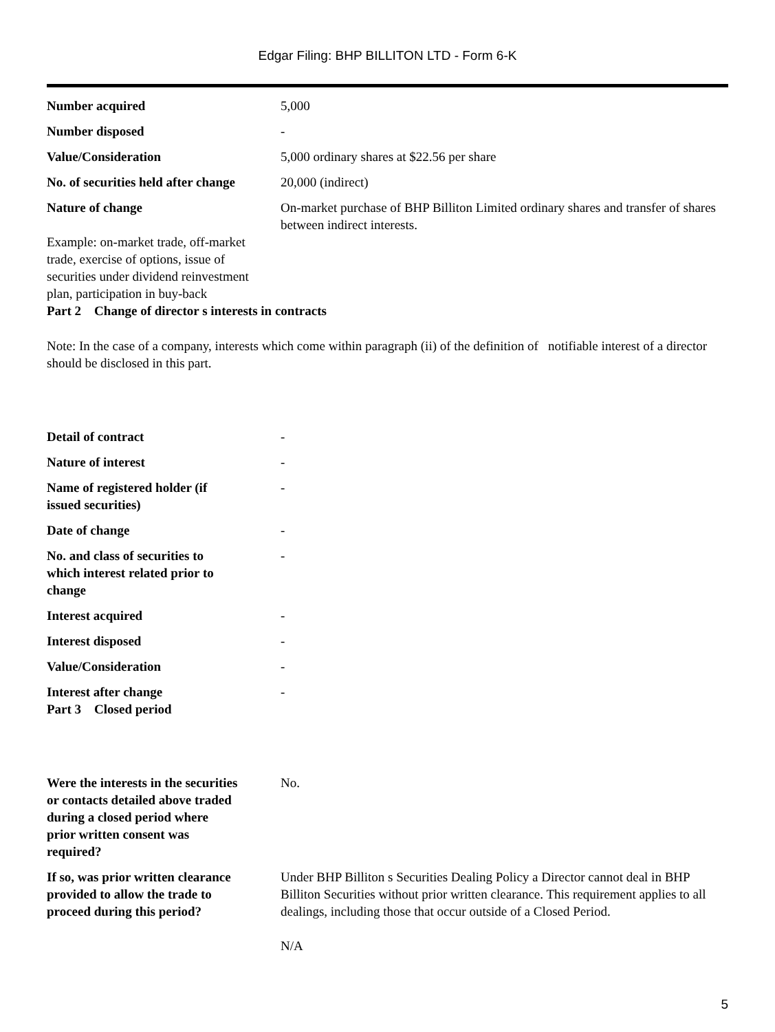Edgar Filing: BHP BILLITON LTD - Form 6-K
| Number acquired | 5,000 |
| Number disposed | - |
| Value/Consideration | 5,000 ordinary shares at $22.56 per share |
| No. of securities held after change | 20,000 (indirect) |
| Nature of change | On-market purchase of BHP Billiton Limited ordinary shares and transfer of shares between indirect interests. |
Example: on-market trade, off-market trade, exercise of options, issue of securities under dividend reinvestment plan, participation in buy-back
Part 2 Change of director s interests in contracts
Note: In the case of a company, interests which come within paragraph (ii) of the definition of notifiable interest of a director should be disclosed in this part.
| Detail of contract | - |
| Nature of interest | - |
| Name of registered holder (if issued securities) | - |
| Date of change | - |
| No. and class of securities to which interest related prior to change | - |
| Interest acquired | - |
| Interest disposed | - |
| Value/Consideration | - |
| Interest after change | - |
Part 3 Closed period
| Were the interests in the securities or contacts detailed above traded during a closed period where prior written consent was required? | No. |
| If so, was prior written clearance provided to allow the trade to proceed during this period? | Under BHP Billiton s Securities Dealing Policy a Director cannot deal in BHP Billiton Securities without prior written clearance. This requirement applies to all dealings, including those that occur outside of a Closed Period. N/A |
5